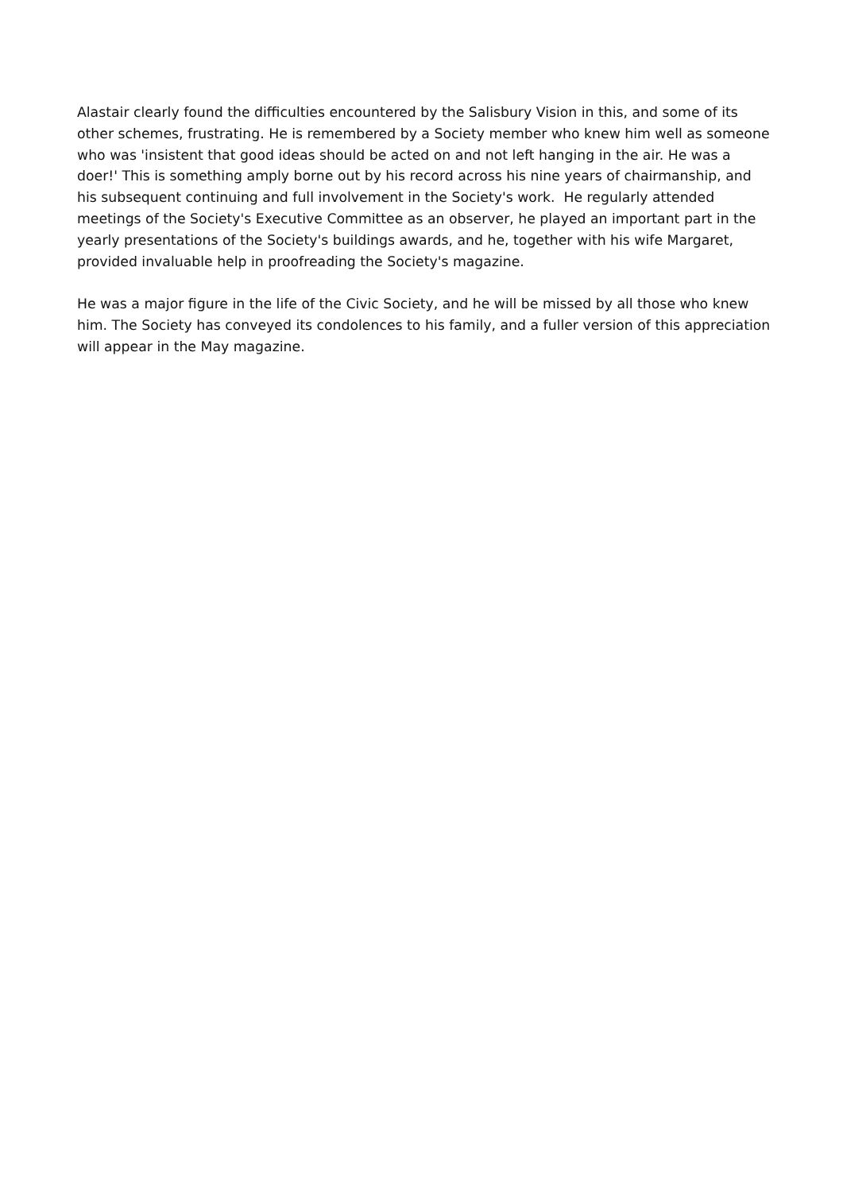Alastair clearly found the difficulties encountered by the Salisbury Vision in this, and some of its other schemes, frustrating. He is remembered by a Society member who knew him well as someone who was 'insistent that good ideas should be acted on and not left hanging in the air. He was a doer!' This is something amply borne out by his record across his nine years of chairmanship, and his subsequent continuing and full involvement in the Society's work. He regularly attended meetings of the Society's Executive Committee as an observer, he played an important part in the yearly presentations of the Society's buildings awards, and he, together with his wife Margaret, provided invaluable help in proofreading the Society's magazine.
He was a major figure in the life of the Civic Society, and he will be missed by all those who knew him. The Society has conveyed its condolences to his family, and a fuller version of this appreciation will appear in the May magazine.